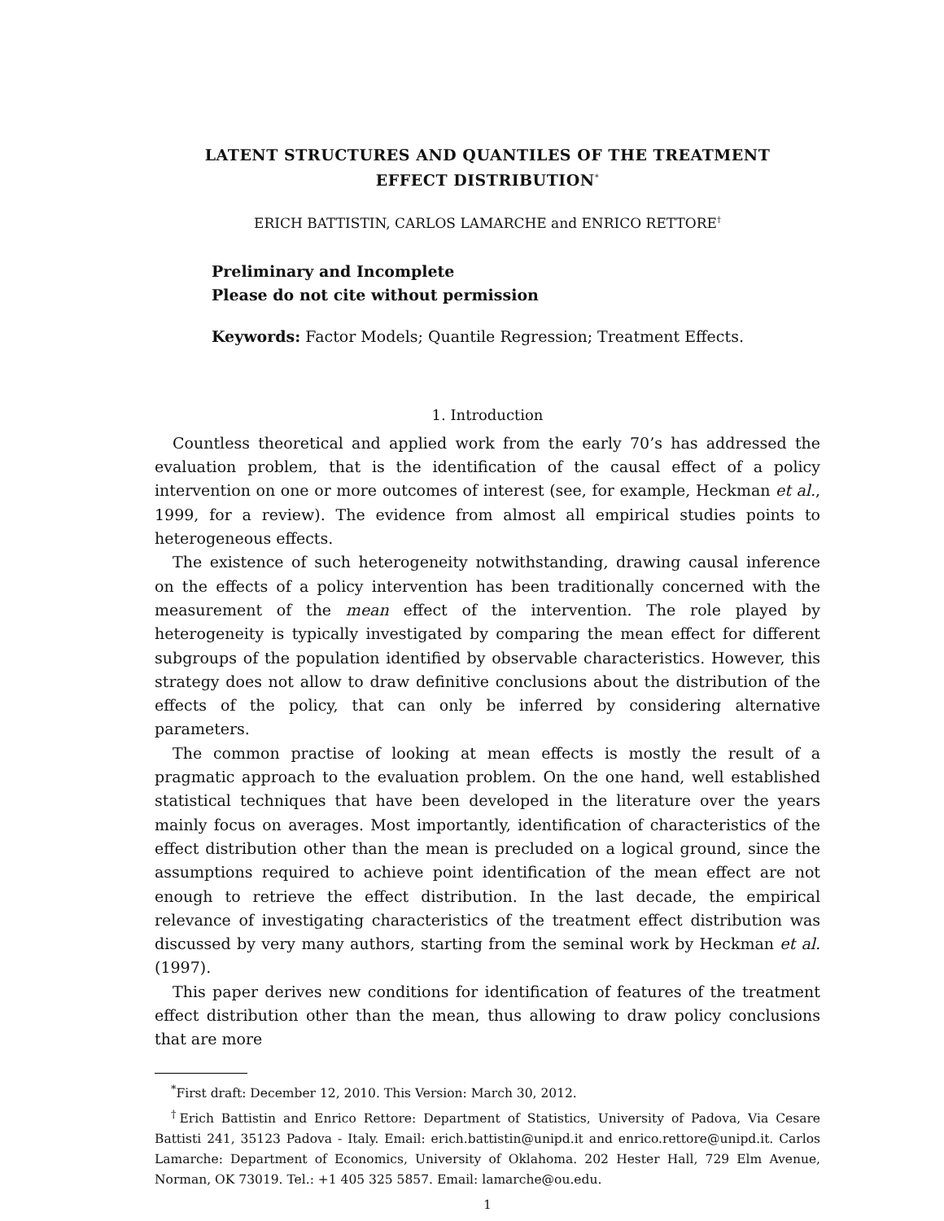LATENT STRUCTURES AND QUANTILES OF THE TREATMENT
EFFECT DISTRIBUTION<sup>*</sup>
ERICH BATTISTIN, CARLOS LAMARCHE and ENRICO RETTORE<sup>†</sup>
Preliminary and Incomplete
Please do not cite without permission
Keywords: Factor Models; Quantile Regression; Treatment Effects.
1. Introduction
Countless theoretical and applied work from the early 70’s has addressed the evaluation problem, that is the identification of the causal effect of a policy intervention on one or more outcomes of interest (see, for example, Heckman et al., 1999, for a review). The evidence from almost all empirical studies points to heterogeneous effects.
The existence of such heterogeneity notwithstanding, drawing causal inference on the effects of a policy intervention has been traditionally concerned with the measurement of the mean effect of the intervention. The role played by heterogeneity is typically investigated by comparing the mean effect for different subgroups of the population identified by observable characteristics. However, this strategy does not allow to draw definitive conclusions about the distribution of the effects of the policy, that can only be inferred by considering alternative parameters.
The common practise of looking at mean effects is mostly the result of a pragmatic approach to the evaluation problem. On the one hand, well established statistical techniques that have been developed in the literature over the years mainly focus on averages. Most importantly, identification of characteristics of the effect distribution other than the mean is precluded on a logical ground, since the assumptions required to achieve point identification of the mean effect are not enough to retrieve the effect distribution. In the last decade, the empirical relevance of investigating characteristics of the treatment effect distribution was discussed by very many authors, starting from the seminal work by Heckman et al. (1997).
This paper derives new conditions for identification of features of the treatment effect distribution other than the mean, thus allowing to draw policy conclusions that are more
<sup>*</sup> First draft: December 12, 2010. This Version: March 30, 2012.
<sup>†</sup> Erich Battistin and Enrico Rettore: Department of Statistics, University of Padova, Via Cesare Battisti 241, 35123 Padova - Italy. Email: erich.battistin@unipd.it and enrico.rettore@unipd.it. Carlos Lamarche: Department of Economics, University of Oklahoma. 202 Hester Hall, 729 Elm Avenue, Norman, OK 73019. Tel.: +1 405 325 5857. Email: lamarche@ou.edu.
1